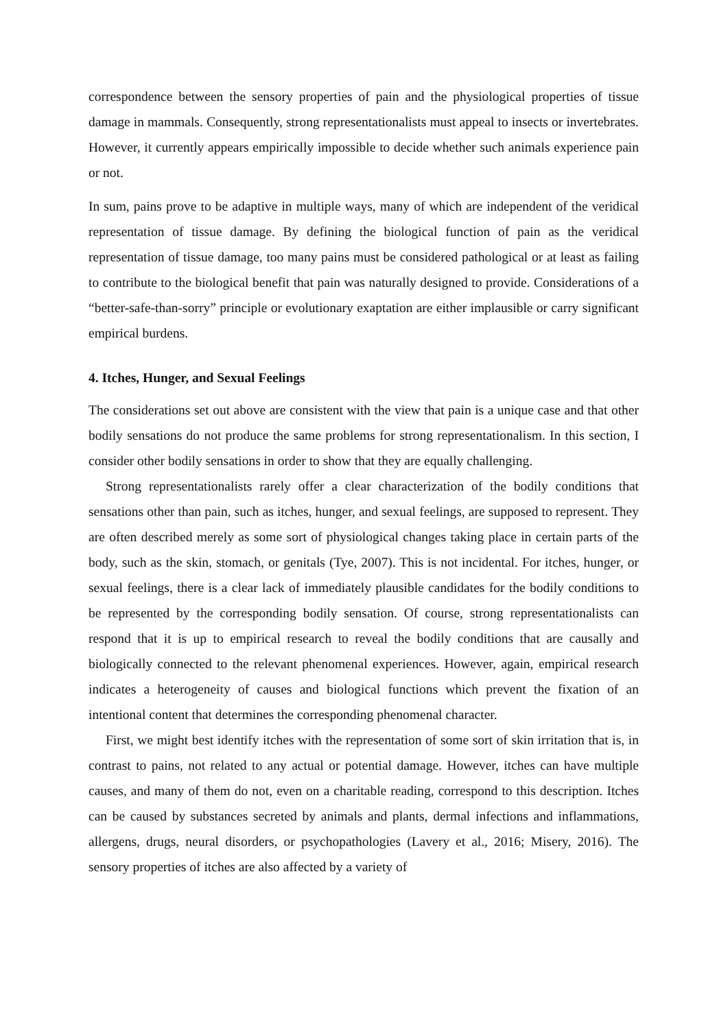correspondence between the sensory properties of pain and the physiological properties of tissue damage in mammals. Consequently, strong representationalists must appeal to insects or invertebrates. However, it currently appears empirically impossible to decide whether such animals experience pain or not.
In sum, pains prove to be adaptive in multiple ways, many of which are independent of the veridical representation of tissue damage. By defining the biological function of pain as the veridical representation of tissue damage, too many pains must be considered pathological or at least as failing to contribute to the biological benefit that pain was naturally designed to provide. Considerations of a “better-safe-than-sorry” principle or evolutionary exaptation are either implausible or carry significant empirical burdens.
4. Itches, Hunger, and Sexual Feelings
The considerations set out above are consistent with the view that pain is a unique case and that other bodily sensations do not produce the same problems for strong representationalism. In this section, I consider other bodily sensations in order to show that they are equally challenging.
Strong representationalists rarely offer a clear characterization of the bodily conditions that sensations other than pain, such as itches, hunger, and sexual feelings, are supposed to represent. They are often described merely as some sort of physiological changes taking place in certain parts of the body, such as the skin, stomach, or genitals (Tye, 2007). This is not incidental. For itches, hunger, or sexual feelings, there is a clear lack of immediately plausible candidates for the bodily conditions to be represented by the corresponding bodily sensation. Of course, strong representationalists can respond that it is up to empirical research to reveal the bodily conditions that are causally and biologically connected to the relevant phenomenal experiences. However, again, empirical research indicates a heterogeneity of causes and biological functions which prevent the fixation of an intentional content that determines the corresponding phenomenal character.
First, we might best identify itches with the representation of some sort of skin irritation that is, in contrast to pains, not related to any actual or potential damage. However, itches can have multiple causes, and many of them do not, even on a charitable reading, correspond to this description. Itches can be caused by substances secreted by animals and plants, dermal infections and inflammations, allergens, drugs, neural disorders, or psychopathologies (Lavery et al., 2016; Misery, 2016). The sensory properties of itches are also affected by a variety of